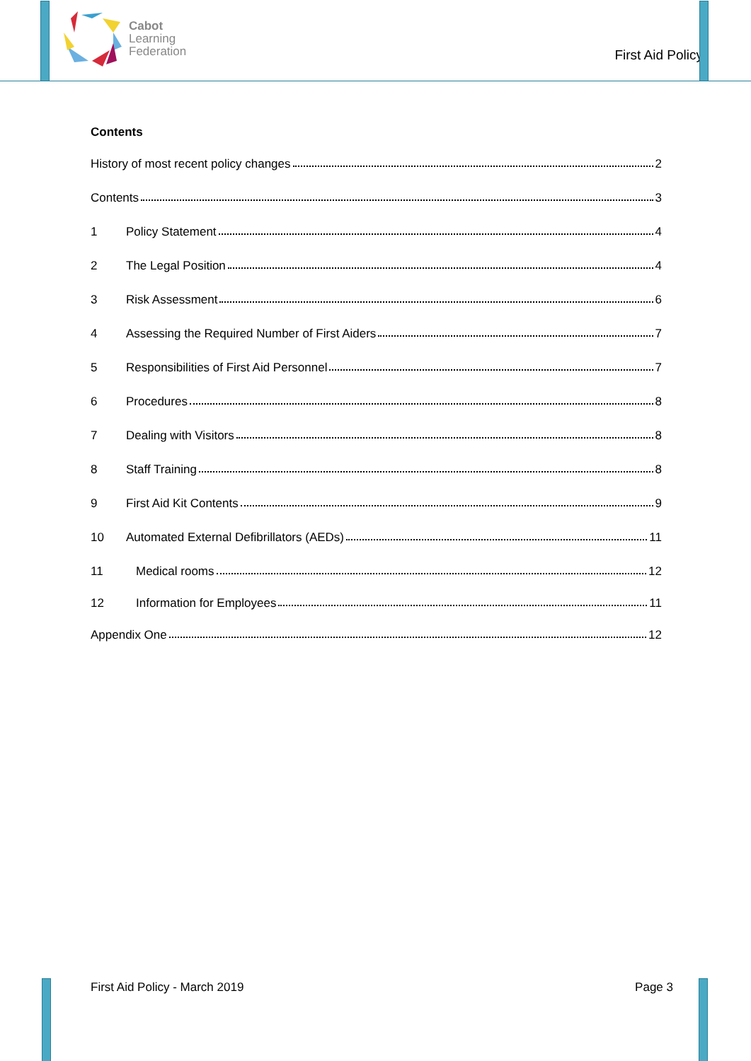Cabot
Learning
Federation
First Aid Policy
Contents
History of most recent policy changes 2
Contents 3
1 Policy Statement 4
2 The Legal Position 4
3 Risk Assessment 6
4 Assessing the Required Number of First Aiders 7
5 Responsibilities of First Aid Personnel 7
6 Procedures 8
7 Dealing with Visitors 8
8 Staff Training 8
9 First Aid Kit Contents 9
10 Automated External Defibrillators (AEDs) 11
11 Medical rooms 12
12 Information for Employees 11
Appendix One 12
First Aid Policy - March 2019 Page 3